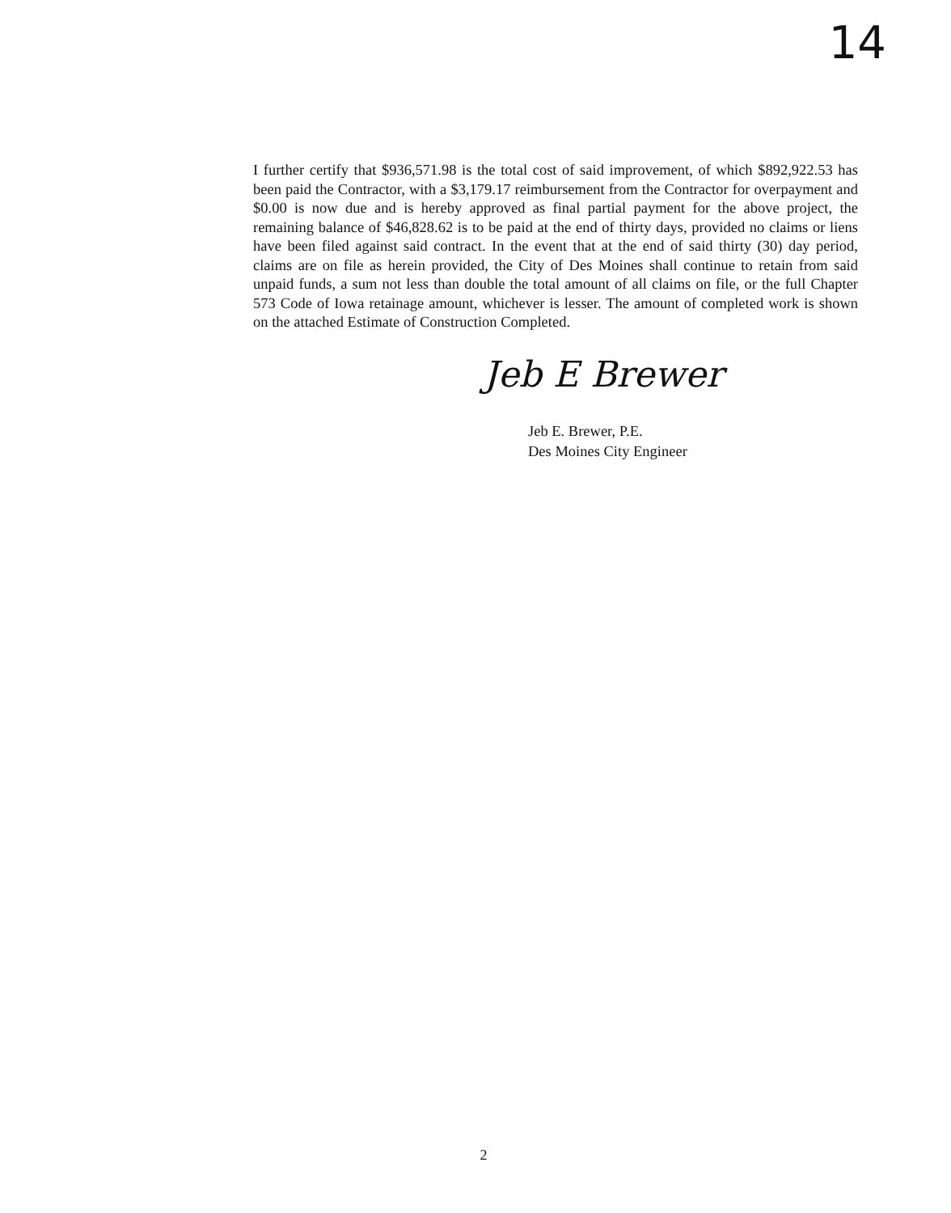14
I further certify that $936,571.98 is the total cost of said improvement, of which $892,922.53 has been paid the Contractor, with a $3,179.17 reimbursement from the Contractor for overpayment and $0.00 is now due and is hereby approved as final partial payment for the above project, the remaining balance of $46,828.62 is to be paid at the end of thirty days, provided no claims or liens have been filed against said contract. In the event that at the end of said thirty (30) day period, claims are on file as herein provided, the City of Des Moines shall continue to retain from said unpaid funds, a sum not less than double the total amount of all claims on file, or the full Chapter 573 Code of Iowa retainage amount, whichever is lesser. The amount of completed work is shown on the attached Estimate of Construction Completed.
Jeb E Brewer
Jeb E. Brewer, P.E.
Des Moines City Engineer
2